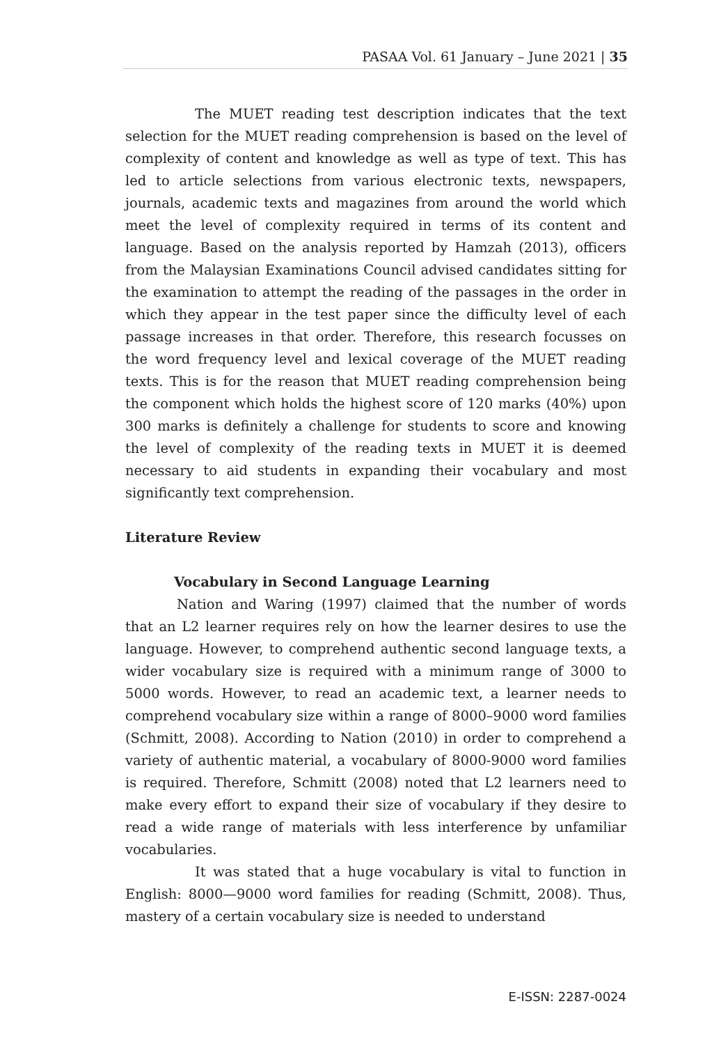PASAA Vol. 61 January – June 2021 | 35
The MUET reading test description indicates that the text selection for the MUET reading comprehension is based on the level of complexity of content and knowledge as well as type of text. This has led to article selections from various electronic texts, newspapers, journals, academic texts and magazines from around the world which meet the level of complexity required in terms of its content and language. Based on the analysis reported by Hamzah (2013), officers from the Malaysian Examinations Council advised candidates sitting for the examination to attempt the reading of the passages in the order in which they appear in the test paper since the difficulty level of each passage increases in that order. Therefore, this research focusses on the word frequency level and lexical coverage of the MUET reading texts. This is for the reason that MUET reading comprehension being the component which holds the highest score of 120 marks (40%) upon 300 marks is definitely a challenge for students to score and knowing the level of complexity of the reading texts in MUET it is deemed necessary to aid students in expanding their vocabulary and most significantly text comprehension.
Literature Review
Vocabulary in Second Language Learning
Nation and Waring (1997) claimed that the number of words that an L2 learner requires rely on how the learner desires to use the language. However, to comprehend authentic second language texts, a wider vocabulary size is required with a minimum range of 3000 to 5000 words. However, to read an academic text, a learner needs to comprehend vocabulary size within a range of 8000–9000 word families (Schmitt, 2008). According to Nation (2010) in order to comprehend a variety of authentic material, a vocabulary of 8000-9000 word families is required. Therefore, Schmitt (2008) noted that L2 learners need to make every effort to expand their size of vocabulary if they desire to read a wide range of materials with less interference by unfamiliar vocabularies.
It was stated that a huge vocabulary is vital to function in English: 8000—9000 word families for reading (Schmitt, 2008). Thus, mastery of a certain vocabulary size is needed to understand
E-ISSN: 2287-0024